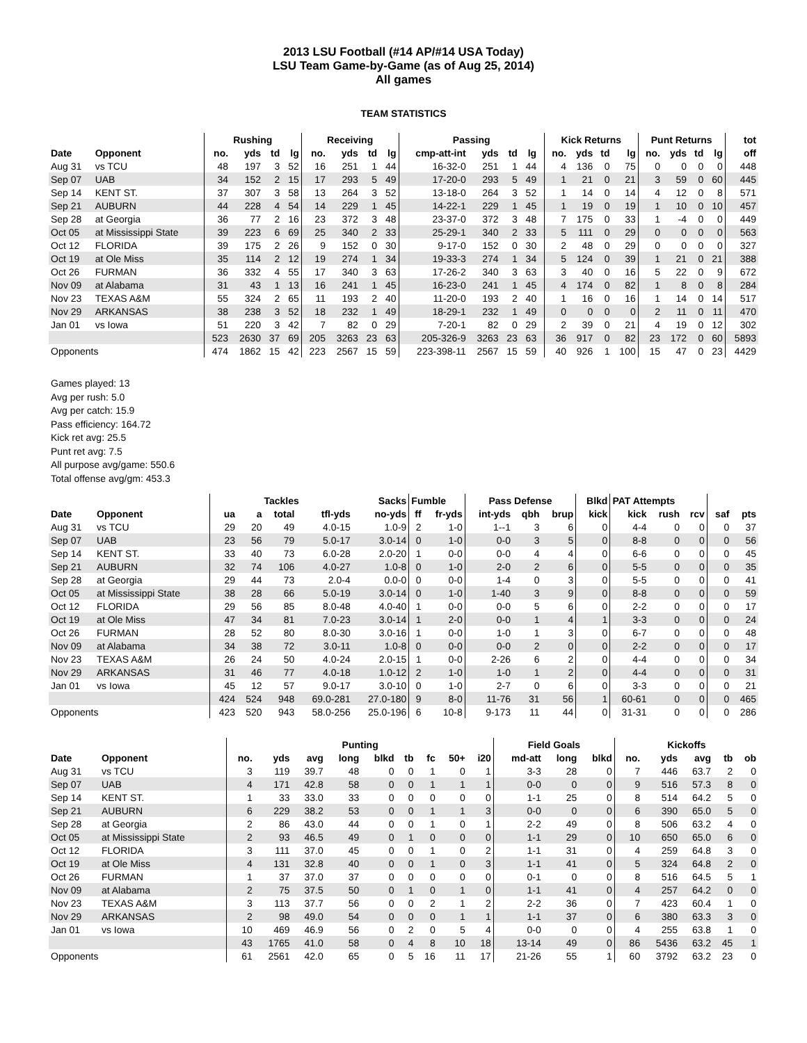2013 LSU Football (#14 AP/#14 USA Today)
LSU Team Game-by-Game (as of Aug 25, 2014)
All games
TEAM STATISTICS
| | | Rushing | | | | Receiving | | | | Passing | | | | | Kick Returns | | | | Punt Returns | | | | tot |
| --- | --- | --- | --- | --- | --- | --- | --- | --- | --- | --- | --- | --- | --- | --- | --- | --- | --- | --- | --- | --- | --- | --- | --- |
| Date | Opponent | no. | yds | td | lg | no. | yds | td | lg | cmp-att-int | yds | td | lg | | no. | yds | td | lg | no. | yds | td | lg | off |
| Aug 31 | vs TCU | 48 | 197 | 3 | 52 | 16 | 251 | 1 | 44 | 16-32-0 | 251 | 1 | 44 | | 4 | 136 | 0 | 75 | 0 | 0 | 0 | 0 | 448 |
| Sep 07 | UAB | 34 | 152 | 2 | 15 | 17 | 293 | 5 | 49 | 17-20-0 | 293 | 5 | 49 | | 1 | 21 | 0 | 21 | 3 | 59 | 0 | 60 | 445 |
| Sep 14 | KENT ST. | 37 | 307 | 3 | 58 | 13 | 264 | 3 | 52 | 13-18-0 | 264 | 3 | 52 | | 1 | 14 | 0 | 14 | 4 | 12 | 0 | 8 | 571 |
| Sep 21 | AUBURN | 44 | 228 | 4 | 54 | 14 | 229 | 1 | 45 | 14-22-1 | 229 | 1 | 45 | | 1 | 19 | 0 | 19 | 1 | 10 | 0 | 10 | 457 |
| Sep 28 | at Georgia | 36 | 77 | 2 | 16 | 23 | 372 | 3 | 48 | 23-37-0 | 372 | 3 | 48 | | 7 | 175 | 0 | 33 | 1 | -4 | 0 | 0 | 449 |
| Oct 05 | at Mississippi State | 39 | 223 | 6 | 69 | 25 | 340 | 2 | 33 | 25-29-1 | 340 | 2 | 33 | | 5 | 111 | 0 | 29 | 0 | 0 | 0 | 0 | 563 |
| Oct 12 | FLORIDA | 39 | 175 | 2 | 26 | 9 | 152 | 0 | 30 | 9-17-0 | 152 | 0 | 30 | | 2 | 48 | 0 | 29 | 0 | 0 | 0 | 0 | 327 |
| Oct 19 | at Ole Miss | 35 | 114 | 2 | 12 | 19 | 274 | 1 | 34 | 19-33-3 | 274 | 1 | 34 | | 5 | 124 | 0 | 39 | 1 | 21 | 0 | 21 | 388 |
| Oct 26 | FURMAN | 36 | 332 | 4 | 55 | 17 | 340 | 3 | 63 | 17-26-2 | 340 | 3 | 63 | | 3 | 40 | 0 | 16 | 5 | 22 | 0 | 9 | 672 |
| Nov 09 | at Alabama | 31 | 43 | 1 | 13 | 16 | 241 | 1 | 45 | 16-23-0 | 241 | 1 | 45 | | 4 | 174 | 0 | 82 | 1 | 8 | 0 | 8 | 284 |
| Nov 23 | TEXAS A&M | 55 | 324 | 2 | 65 | 11 | 193 | 2 | 40 | 11-20-0 | 193 | 2 | 40 | | 1 | 16 | 0 | 16 | 1 | 14 | 0 | 14 | 517 |
| Nov 29 | ARKANSAS | 38 | 238 | 3 | 52 | 18 | 232 | 1 | 49 | 18-29-1 | 232 | 1 | 49 | | 0 | 0 | 0 | 0 | 2 | 11 | 0 | 11 | 470 |
| Jan 01 | vs Iowa | 51 | 220 | 3 | 42 | 7 | 82 | 0 | 29 | 7-20-1 | 82 | 0 | 29 | | 2 | 39 | 0 | 21 | 4 | 19 | 0 | 12 | 302 |
| | | 523 | 2630 | 37 | 69 | 205 | 3263 | 23 | 63 | 205-326-9 | 3263 | 23 | 63 | | 36 | 917 | 0 | 82 | 23 | 172 | 0 | 60 | 5893 |
| Opponents | | 474 | 1862 | 15 | 42 | 223 | 2567 | 15 | 59 | 223-398-11 | 2567 | 15 | 59 | | 40 | 926 | 1 | 100 | 15 | 47 | 0 | 23 | 4429 |
Games played: 13
Avg per rush: 5.0
Avg per catch: 15.9
Pass efficiency: 164.72
Kick ret avg: 25.5
Punt ret avg: 7.5
All purpose avg/game: 550.6
Total offense avg/gm: 453.3
| | | Tackles | | | | Sacks | Fumble | | Pass Defense | | | Blkd | PAT Attempts | | | | |
| --- | --- | --- | --- | --- | --- | --- | --- | --- | --- | --- | --- | --- | --- | --- | --- | --- | --- |
| Date | Opponent | ua | a | total | tfl-yds | no-yds | ff | fr-yds | int-yds | qbh | brup | kick | kick | rush | rcv | saf | pts |
| Aug 31 | vs TCU | 29 | 20 | 49 | 4.0-15 | 1.0-9 | 2 | 1-0 | 1--1 | 3 | 6 | 0 | 4-4 | 0 | 0 | 0 | 37 |
| Sep 07 | UAB | 23 | 56 | 79 | 5.0-17 | 3.0-14 | 0 | 1-0 | 0-0 | 3 | 5 | 0 | 8-8 | 0 | 0 | 0 | 56 |
| Sep 14 | KENT ST. | 33 | 40 | 73 | 6.0-28 | 2.0-20 | 1 | 0-0 | 0-0 | 4 | 4 | 0 | 6-6 | 0 | 0 | 0 | 45 |
| Sep 21 | AUBURN | 32 | 74 | 106 | 4.0-27 | 1.0-8 | 0 | 1-0 | 2-0 | 2 | 6 | 0 | 5-5 | 0 | 0 | 0 | 35 |
| Sep 28 | at Georgia | 29 | 44 | 73 | 2.0-4 | 0.0-0 | 0 | 0-0 | 1-4 | 0 | 3 | 0 | 5-5 | 0 | 0 | 0 | 41 |
| Oct 05 | at Mississippi State | 38 | 28 | 66 | 5.0-19 | 3.0-14 | 0 | 1-0 | 1-40 | 3 | 9 | 0 | 8-8 | 0 | 0 | 0 | 59 |
| Oct 12 | FLORIDA | 29 | 56 | 85 | 8.0-48 | 4.0-40 | 1 | 0-0 | 0-0 | 5 | 6 | 0 | 2-2 | 0 | 0 | 0 | 17 |
| Oct 19 | at Ole Miss | 47 | 34 | 81 | 7.0-23 | 3.0-14 | 1 | 2-0 | 0-0 | 1 | 4 | 1 | 3-3 | 0 | 0 | 0 | 24 |
| Oct 26 | FURMAN | 28 | 52 | 80 | 8.0-30 | 3.0-16 | 1 | 0-0 | 1-0 | 1 | 3 | 0 | 6-7 | 0 | 0 | 0 | 48 |
| Nov 09 | at Alabama | 34 | 38 | 72 | 3.0-11 | 1.0-8 | 0 | 0-0 | 0-0 | 2 | 0 | 0 | 2-2 | 0 | 0 | 0 | 17 |
| Nov 23 | TEXAS A&M | 26 | 24 | 50 | 4.0-24 | 2.0-15 | 1 | 0-0 | 2-26 | 6 | 2 | 0 | 4-4 | 0 | 0 | 0 | 34 |
| Nov 29 | ARKANSAS | 31 | 46 | 77 | 4.0-18 | 1.0-12 | 2 | 1-0 | 1-0 | 1 | 2 | 0 | 4-4 | 0 | 0 | 0 | 31 |
| Jan 01 | vs Iowa | 45 | 12 | 57 | 9.0-17 | 3.0-10 | 0 | 1-0 | 2-7 | 0 | 6 | 0 | 3-3 | 0 | 0 | 0 | 21 |
| | | 424 | 524 | 948 | 69.0-281 | 27.0-180 | 9 | 8-0 | 11-76 | 31 | 56 | 1 | 60-61 | 0 | 0 | 0 | 465 |
| Opponents | | 423 | 520 | 943 | 58.0-256 | 25.0-196 | 6 | 10-8 | 9-173 | 11 | 44 | 0 | 31-31 | 0 | 0 | 0 | 286 |
| | | Punting | | | | | | | | | Field Goals | | | Kickoffs | | | | |
| --- | --- | --- | --- | --- | --- | --- | --- | --- | --- | --- | --- | --- | --- | --- | --- | --- | --- | --- |
| Date | Opponent | no. | yds | avg | long | blkd | tb | fc | 50+ | i20 | md-att | long | blkd | no. | yds | avg | tb | ob |
| Aug 31 | vs TCU | 3 | 119 | 39.7 | 48 | 0 | 0 | 1 | 0 | 1 | 3-3 | 28 | 0 | 7 | 446 | 63.7 | 2 | 0 |
| Sep 07 | UAB | 4 | 171 | 42.8 | 58 | 0 | 0 | 1 | 1 | 1 | 0-0 | 0 | 0 | 9 | 516 | 57.3 | 8 | 0 |
| Sep 14 | KENT ST. | 1 | 33 | 33.0 | 33 | 0 | 0 | 0 | 0 | 0 | 1-1 | 25 | 0 | 8 | 514 | 64.2 | 5 | 0 |
| Sep 21 | AUBURN | 6 | 229 | 38.2 | 53 | 0 | 0 | 1 | 1 | 3 | 0-0 | 0 | 0 | 6 | 390 | 65.0 | 5 | 0 |
| Sep 28 | at Georgia | 2 | 86 | 43.0 | 44 | 0 | 0 | 1 | 0 | 1 | 2-2 | 49 | 0 | 8 | 506 | 63.2 | 4 | 0 |
| Oct 05 | at Mississippi State | 2 | 93 | 46.5 | 49 | 0 | 1 | 0 | 0 | 0 | 1-1 | 29 | 0 | 10 | 650 | 65.0 | 6 | 0 |
| Oct 12 | FLORIDA | 3 | 111 | 37.0 | 45 | 0 | 0 | 1 | 0 | 2 | 1-1 | 31 | 0 | 4 | 259 | 64.8 | 3 | 0 |
| Oct 19 | at Ole Miss | 4 | 131 | 32.8 | 40 | 0 | 0 | 1 | 0 | 3 | 1-1 | 41 | 0 | 5 | 324 | 64.8 | 2 | 0 |
| Oct 26 | FURMAN | 1 | 37 | 37.0 | 37 | 0 | 0 | 0 | 0 | 0 | 0-1 | 0 | 0 | 8 | 516 | 64.5 | 5 | 1 |
| Nov 09 | at Alabama | 2 | 75 | 37.5 | 50 | 0 | 1 | 0 | 1 | 0 | 1-1 | 41 | 0 | 4 | 257 | 64.2 | 0 | 0 |
| Nov 23 | TEXAS A&M | 3 | 113 | 37.7 | 56 | 0 | 0 | 2 | 1 | 2 | 2-2 | 36 | 0 | 7 | 423 | 60.4 | 1 | 0 |
| Nov 29 | ARKANSAS | 2 | 98 | 49.0 | 54 | 0 | 0 | 0 | 1 | 1 | 1-1 | 37 | 0 | 6 | 380 | 63.3 | 3 | 0 |
| Jan 01 | vs Iowa | 10 | 469 | 46.9 | 56 | 0 | 2 | 0 | 5 | 4 | 0-0 | 0 | 0 | 4 | 255 | 63.8 | 1 | 0 |
| | | 43 | 1765 | 41.0 | 58 | 0 | 4 | 8 | 10 | 18 | 13-14 | 49 | 0 | 86 | 5436 | 63.2 | 45 | 1 |
| Opponents | | 61 | 2561 | 42.0 | 65 | 0 | 5 | 16 | 11 | 17 | 21-26 | 55 | 1 | 60 | 3792 | 63.2 | 23 | 0 |